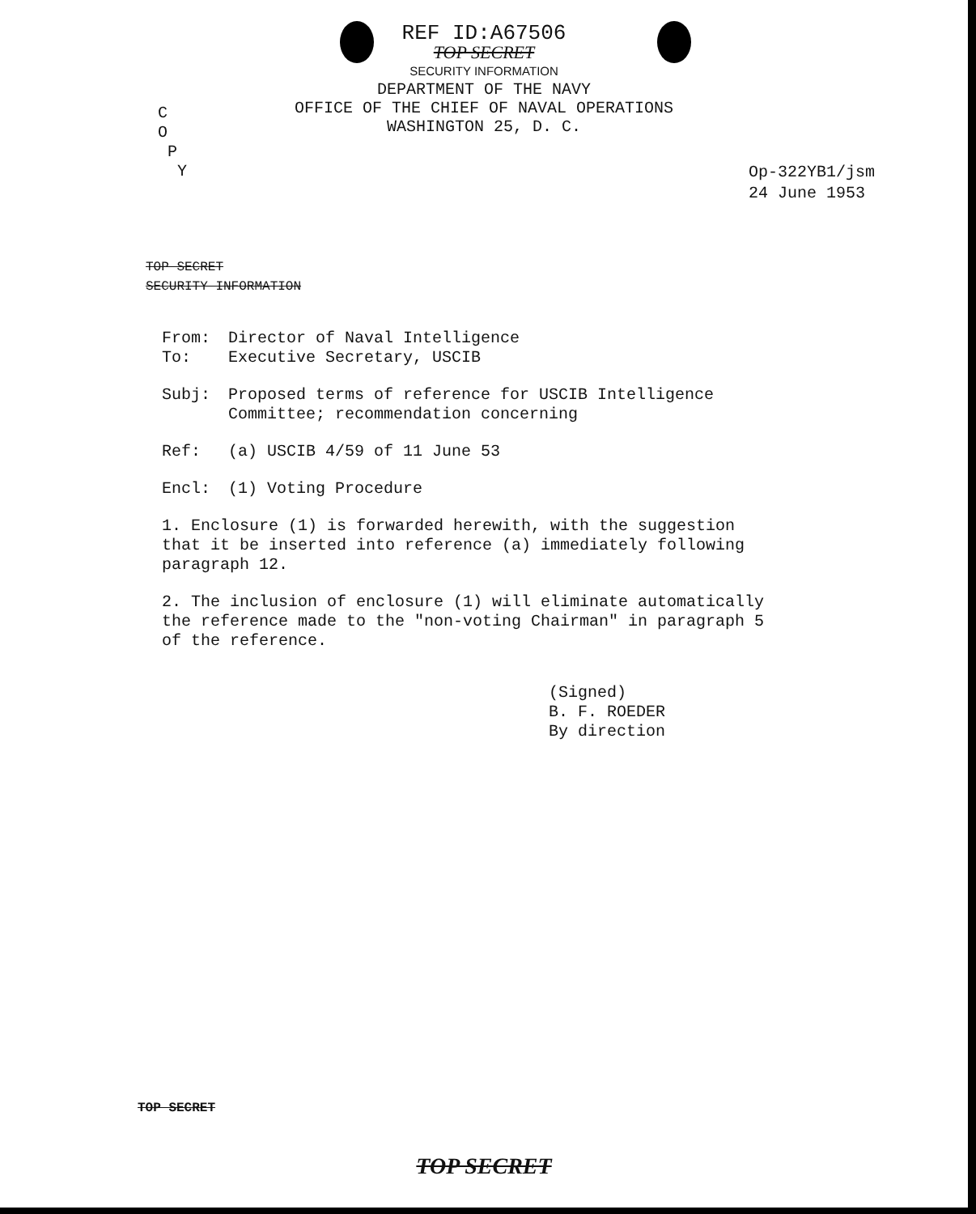REF ID:A67506
TOP SECRET
SECURITY INFORMATION
DEPARTMENT OF THE NAVY
OFFICE OF THE CHIEF OF NAVAL OPERATIONS
WASHINGTON 25, D. C.
C
O
P
Y
Op-322YB1/jsm
24 June 1953
TOP SECRET
SECURITY INFORMATION
From: Director of Naval Intelligence
To: Executive Secretary, USCIB
Subj: Proposed terms of reference for USCIB Intelligence Committee; recommendation concerning
Ref: (a) USCIB 4/59 of 11 June 53
Encl: (1) Voting Procedure
1. Enclosure (1) is forwarded herewith, with the suggestion that it be inserted into reference (a) immediately following paragraph 12.
2. The inclusion of enclosure (1) will eliminate automatically the reference made to the "non-voting Chairman" in paragraph 5 of the reference.
(Signed)
B. F. ROEDER
By direction
TOP SECRET
TOP SECRET